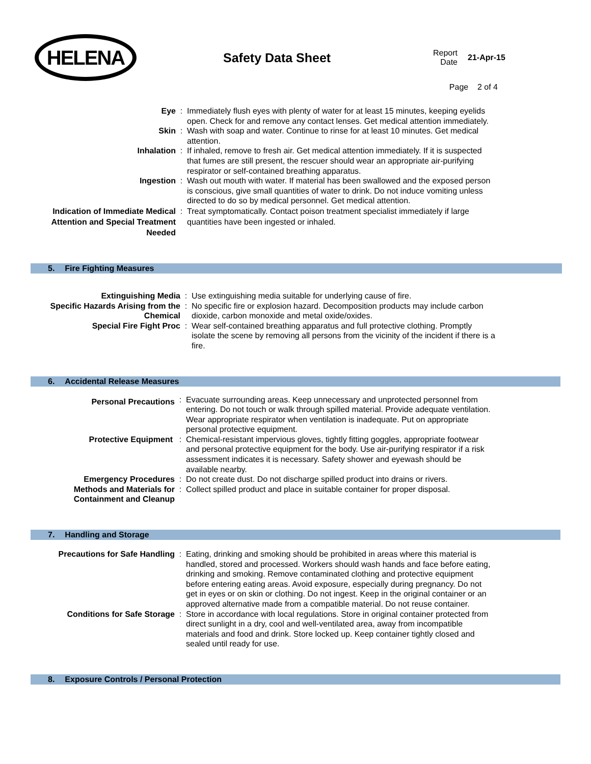HELENA
Safety Data Sheet
Report
Date
21-Apr-15
Page 2 of 4
Eye : Immediately flush eyes with plenty of water for at least 15 minutes, keeping eyelids open. Check for and remove any contact lenses. Get medical attention immediately.
Skin : Wash with soap and water. Continue to rinse for at least 10 minutes. Get medical attention.
Inhalation : If inhaled, remove to fresh air. Get medical attention immediately. If it is suspected that fumes are still present, the rescuer should wear an appropriate air-purifying respirator or self-contained breathing apparatus.
Ingestion : Wash out mouth with water. If material has been swallowed and the exposed person is conscious, give small quantities of water to drink. Do not induce vomiting unless directed to do so by medical personnel. Get medical attention.
Indication of Immediate Medical Attention and Special Treatment Needed
: Treat symptomatically. Contact poison treatment specialist immediately if large quantities have been ingested or inhaled.
5. Fire Fighting Measures
Extinguishing Media : Use extinguishing media suitable for underlying cause of fire.
Specific Hazards Arising from the Chemical
: No specific fire or explosion hazard. Decomposition products may include carbon dioxide, carbon monoxide and metal oxide/oxides.
Special Fire Fight Proc : Wear self-contained breathing apparatus and full protective clothing. Promptly isolate the scene by removing all persons from the vicinity of the incident if there is a fire.
6. Accidental Release Measures
Personal Precautions
: Evacuate surrounding areas. Keep unnecessary and unprotected personnel from entering. Do not touch or walk through spilled material. Provide adequate ventilation. Wear appropriate respirator when ventilation is inadequate. Put on appropriate personal protective equipment.
Protective Equipment : Chemical-resistant impervious gloves, tightly fitting goggles, appropriate footwear and personal protective equipment for the body. Use air-purifying respirator if a risk assessment indicates it is necessary. Safety shower and eyewash should be available nearby.
Emergency Procedures : Do not create dust. Do not discharge spilled product into drains or rivers.
Methods and Materials for Containment and Cleanup
: Collect spilled product and place in suitable container for proper disposal.
7. Handling and Storage
Precautions for Safe Handling : Eating, drinking and smoking should be prohibited in areas where this material is handled, stored and processed. Workers should wash hands and face before eating, drinking and smoking. Remove contaminated clothing and protective equipment before entering eating areas. Avoid exposure, especially during pregnancy. Do not get in eyes or on skin or clothing. Do not ingest. Keep in the original container or an approved alternative made from a compatible material. Do not reuse container.
Conditions for Safe Storage : Store in accordance with local regulations. Store in original container protected from direct sunlight in a dry, cool and well-ventilated area, away from incompatible materials and food and drink. Store locked up. Keep container tightly closed and sealed until ready for use.
8. Exposure Controls / Personal Protection